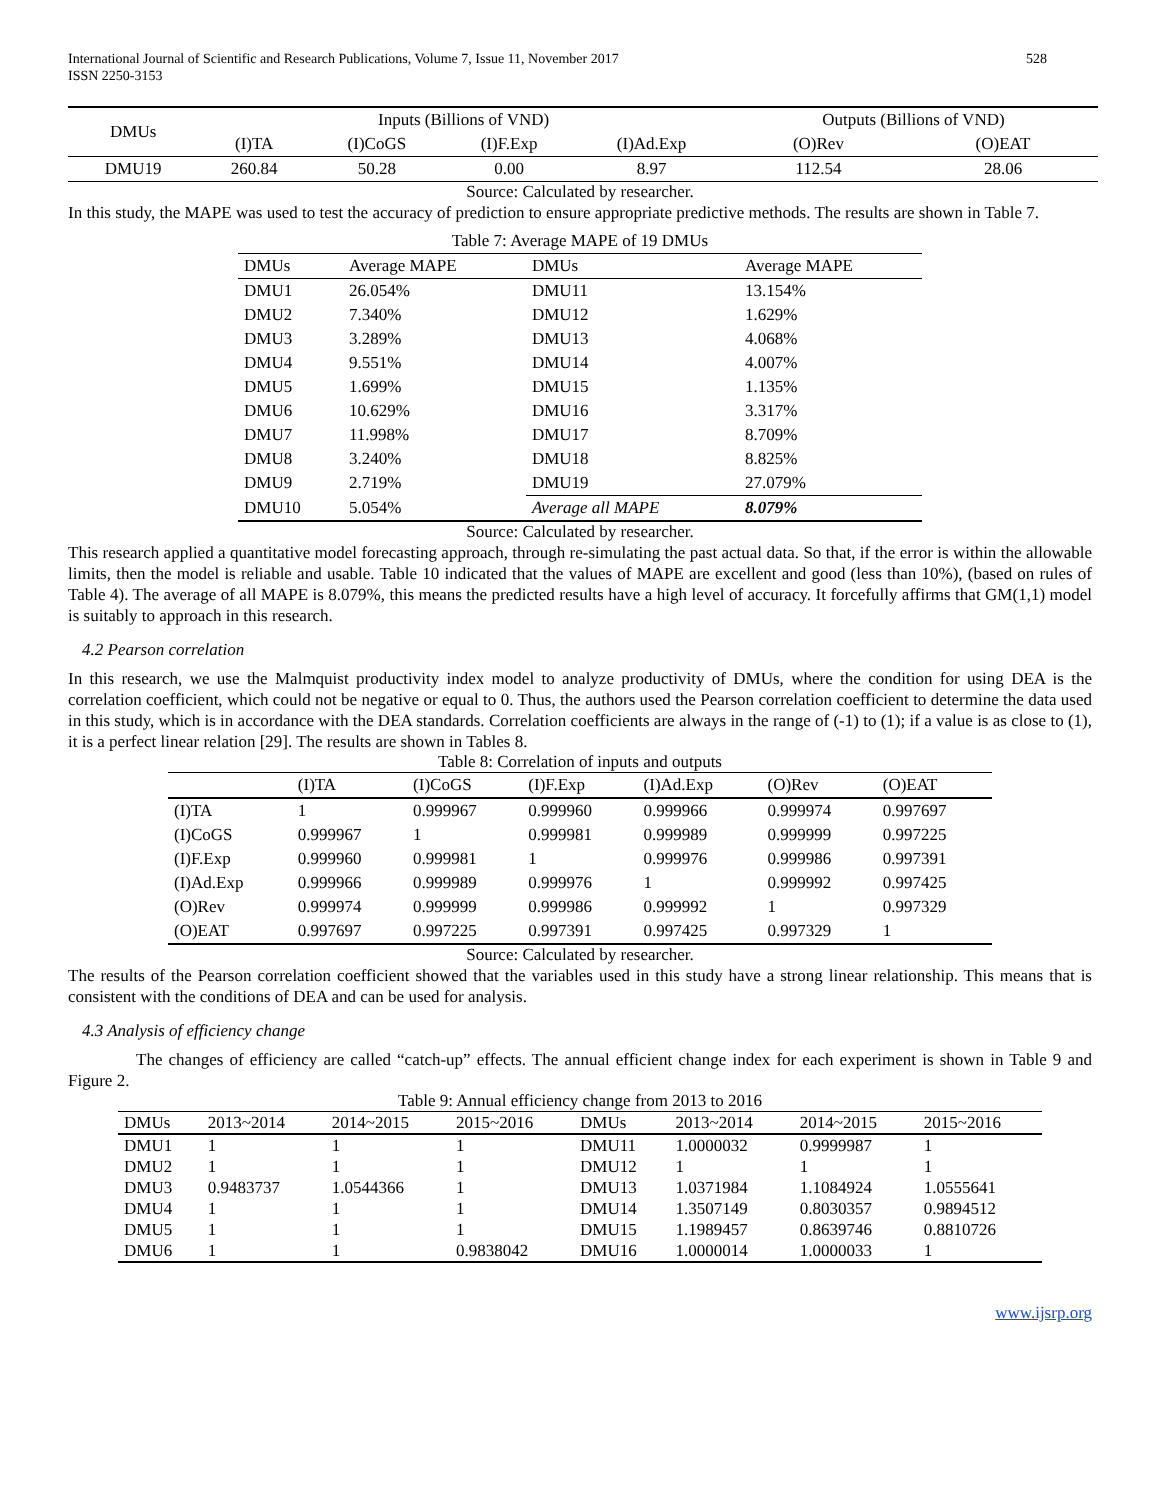International Journal of Scientific and Research Publications, Volume 7, Issue 11, November 2017
ISSN 2250-3153
528
| DMUs | Inputs (Billions of VND) | | | | Outputs (Billions of VND) | |
| --- | --- | --- | --- | --- | --- | --- |
| | (I)TA | (I)CoGS | (I)F.Exp | (I)Ad.Exp | (O)Rev | (O)EAT |
| DMU19 | 260.84 | 50.28 | 0.00 | 8.97 | 112.54 | 28.06 |
Source: Calculated by researcher.
In this study, the MAPE was used to test the accuracy of prediction to ensure appropriate predictive methods. The results are shown in Table 7.
| Table 7: Average MAPE of 19 DMUs | | | |
| DMUs | Average MAPE | DMUs | Average MAPE |
| DMU1 | 26.054% | DMU11 | 13.154% |
| DMU2 | 7.340% | DMU12 | 1.629% |
| DMU3 | 3.289% | DMU13 | 4.068% |
| DMU4 | 9.551% | DMU14 | 4.007% |
| DMU5 | 1.699% | DMU15 | 1.135% |
| DMU6 | 10.629% | DMU16 | 3.317% |
| DMU7 | 11.998% | DMU17 | 8.709% |
| DMU8 | 3.240% | DMU18 | 8.825% |
| DMU9 | 2.719% | DMU19 | 27.079% |
| DMU10 | 5.054% | Average all MAPE | 8.079% |
Source: Calculated by researcher.
This research applied a quantitative model forecasting approach, through re-simulating the past actual data. So that, if the error is within the allowable limits, then the model is reliable and usable. Table 10 indicated that the values of MAPE are excellent and good (less than 10%), (based on rules of Table 4). The average of all MAPE is 8.079%, this means the predicted results have a high level of accuracy. It forcefully affirms that GM(1,1) model is suitably to approach in this research.
4.2 Pearson correlation
In this research, we use the Malmquist productivity index model to analyze productivity of DMUs, where the condition for using DEA is the correlation coefficient, which could not be negative or equal to 0. Thus, the authors used the Pearson correlation coefficient to determine the data used in this study, which is in accordance with the DEA standards. Correlation coefficients are always in the range of (-1) to (1); if a value is as close to (1), it is a perfect linear relation [29]. The results are shown in Tables 8.
| Table 8: Correlation of inputs and outputs | | | | | | |
| | (I)TA | (I)CoGS | (I)F.Exp | (I)Ad.Exp | (O)Rev | (O)EAT |
| (I)TA | 1 | 0.999967 | 0.999960 | 0.999966 | 0.999974 | 0.997697 |
| (I)CoGS | 0.999967 | 1 | 0.999981 | 0.999989 | 0.999999 | 0.997225 |
| (I)F.Exp | 0.999960 | 0.999981 | 1 | 0.999976 | 0.999986 | 0.997391 |
| (I)Ad.Exp | 0.999966 | 0.999989 | 0.999976 | 1 | 0.999992 | 0.997425 |
| (O)Rev | 0.999974 | 0.999999 | 0.999986 | 0.999992 | 1 | 0.997329 |
| (O)EAT | 0.997697 | 0.997225 | 0.997391 | 0.997425 | 0.997329 | 1 |
Source: Calculated by researcher.
The results of the Pearson correlation coefficient showed that the variables used in this study have a strong linear relationship. This means that is consistent with the conditions of DEA and can be used for analysis.
4.3 Analysis of efficiency change
The changes of efficiency are called “catch-up” effects. The annual efficient change index for each experiment is shown in Table 9 and Figure 2.
| Table 9: Annual efficiency change from 2013 to 2016 | | | | | | | |
| DMUs | 2013~2014 | 2014~2015 | 2015~2016 | DMUs | 2013~2014 | 2014~2015 | 2015~2016 |
| DMU1 | 1 | 1 | 1 | DMU11 | 1.0000032 | 0.9999987 | 1 |
| DMU2 | 1 | 1 | 1 | DMU12 | 1 | 1 | 1 |
| DMU3 | 0.9483737 | 1.0544366 | 1 | DMU13 | 1.0371984 | 1.1084924 | 1.0555641 |
| DMU4 | 1 | 1 | 1 | DMU14 | 1.3507149 | 0.8030357 | 0.9894512 |
| DMU5 | 1 | 1 | 1 | DMU15 | 1.1989457 | 0.8639746 | 0.8810726 |
| DMU6 | 1 | 1 | 0.9838042 | DMU16 | 1.0000014 | 1.0000033 | 1 |
www.ijsrp.org